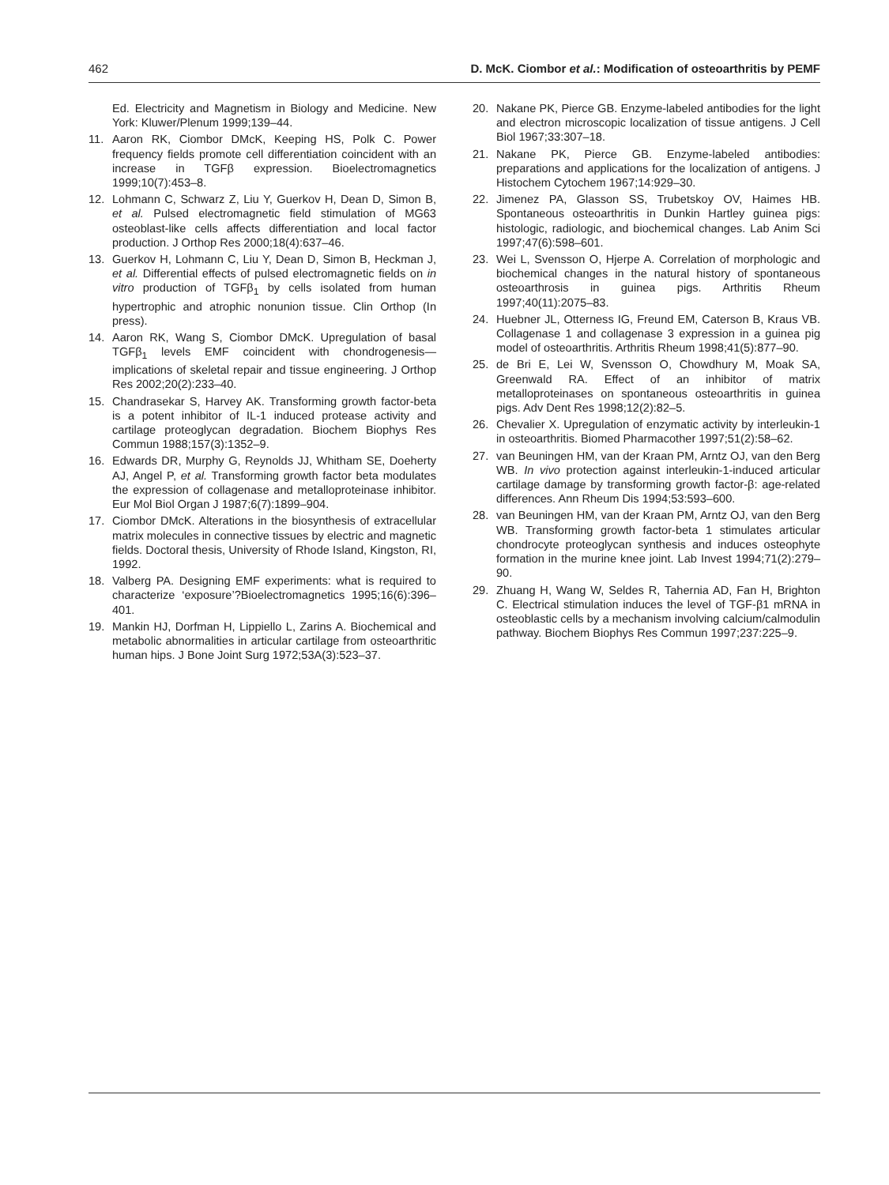462 D. McK. Ciombor et al.: Modification of osteoarthritis by PEMF
Ed. Electricity and Magnetism in Biology and Medicine. New York: Kluwer/Plenum 1999;139–44.
11. Aaron RK, Ciombor DMcK, Keeping HS, Polk C. Power frequency fields promote cell differentiation coincident with an increase in TGFβ expression. Bioelectromagnetics 1999;10(7):453–8.
12. Lohmann C, Schwarz Z, Liu Y, Guerkov H, Dean D, Simon B, et al. Pulsed electromagnetic field stimulation of MG63 osteoblast-like cells affects differentiation and local factor production. J Orthop Res 2000;18(4):637–46.
13. Guerkov H, Lohmann C, Liu Y, Dean D, Simon B, Heckman J, et al. Differential effects of pulsed electromagnetic fields on in vitro production of TGFβ<sub>1</sub> by cells isolated from human hypertrophic and atrophic nonunion tissue. Clin Orthop (In press).
14. Aaron RK, Wang S, Ciombor DMcK. Upregulation of basal TGFβ<sub>1</sub> levels EMF coincident with chondrogenesis—implications of skeletal repair and tissue engineering. J Orthop Res 2002;20(2):233–40.
15. Chandrasekar S, Harvey AK. Transforming growth factor-beta is a potent inhibitor of IL-1 induced protease activity and cartilage proteoglycan degradation. Biochem Biophys Res Commun 1988;157(3):1352–9.
16. Edwards DR, Murphy G, Reynolds JJ, Whitham SE, Doeherty AJ, Angel P, et al. Transforming growth factor beta modulates the expression of collagenase and metalloproteinase inhibitor. Eur Mol Biol Organ J 1987;6(7):1899–904.
17. Ciombor DMcK. Alterations in the biosynthesis of extracellular matrix molecules in connective tissues by electric and magnetic fields. Doctoral thesis, University of Rhode Island, Kingston, RI, 1992.
18. Valberg PA. Designing EMF experiments: what is required to characterize ‘exposure’?Bioelectromagnetics 1995;16(6):396–401.
19. Mankin HJ, Dorfman H, Lippiello L, Zarins A. Biochemical and metabolic abnormalities in articular cartilage from osteoarthritic human hips. J Bone Joint Surg 1972;53A(3):523–37.
20. Nakane PK, Pierce GB. Enzyme-labeled antibodies for the light and electron microscopic localization of tissue antigens. J Cell Biol 1967;33:307–18.
21. Nakane PK, Pierce GB. Enzyme-labeled antibodies: preparations and applications for the localization of antigens. J Histochem Cytochem 1967;14:929–30.
22. Jimenez PA, Glasson SS, Trubetskoy OV, Haimes HB. Spontaneous osteoarthritis in Dunkin Hartley guinea pigs: histologic, radiologic, and biochemical changes. Lab Anim Sci 1997;47(6):598–601.
23. Wei L, Svensson O, Hjerpe A. Correlation of morphologic and biochemical changes in the natural history of spontaneous osteoarthrosis in guinea pigs. Arthritis Rheum 1997;40(11):2075–83.
24. Huebner JL, Otterness IG, Freund EM, Caterson B, Kraus VB. Collagenase 1 and collagenase 3 expression in a guinea pig model of osteoarthritis. Arthritis Rheum 1998;41(5):877–90.
25. de Bri E, Lei W, Svensson O, Chowdhury M, Moak SA, Greenwald RA. Effect of an inhibitor of matrix metalloproteinases on spontaneous osteoarthritis in guinea pigs. Adv Dent Res 1998;12(2):82–5.
26. Chevalier X. Upregulation of enzymatic activity by interleukin-1 in osteoarthritis. Biomed Pharmacother 1997;51(2):58–62.
27. van Beuningen HM, van der Kraan PM, Arntz OJ, van den Berg WB. In vivo protection against interleukin-1-induced articular cartilage damage by transforming growth factor-β: age-related differences. Ann Rheum Dis 1994;53:593–600.
28. van Beuningen HM, van der Kraan PM, Arntz OJ, van den Berg WB. Transforming growth factor-beta 1 stimulates articular chondrocyte proteoglycan synthesis and induces osteophyte formation in the murine knee joint. Lab Invest 1994;71(2):279–90.
29. Zhuang H, Wang W, Seldes R, Tahernia AD, Fan H, Brighton C. Electrical stimulation induces the level of TGF-β1 mRNA in osteoblastic cells by a mechanism involving calcium/calmodulin pathway. Biochem Biophys Res Commun 1997;237:225–9.